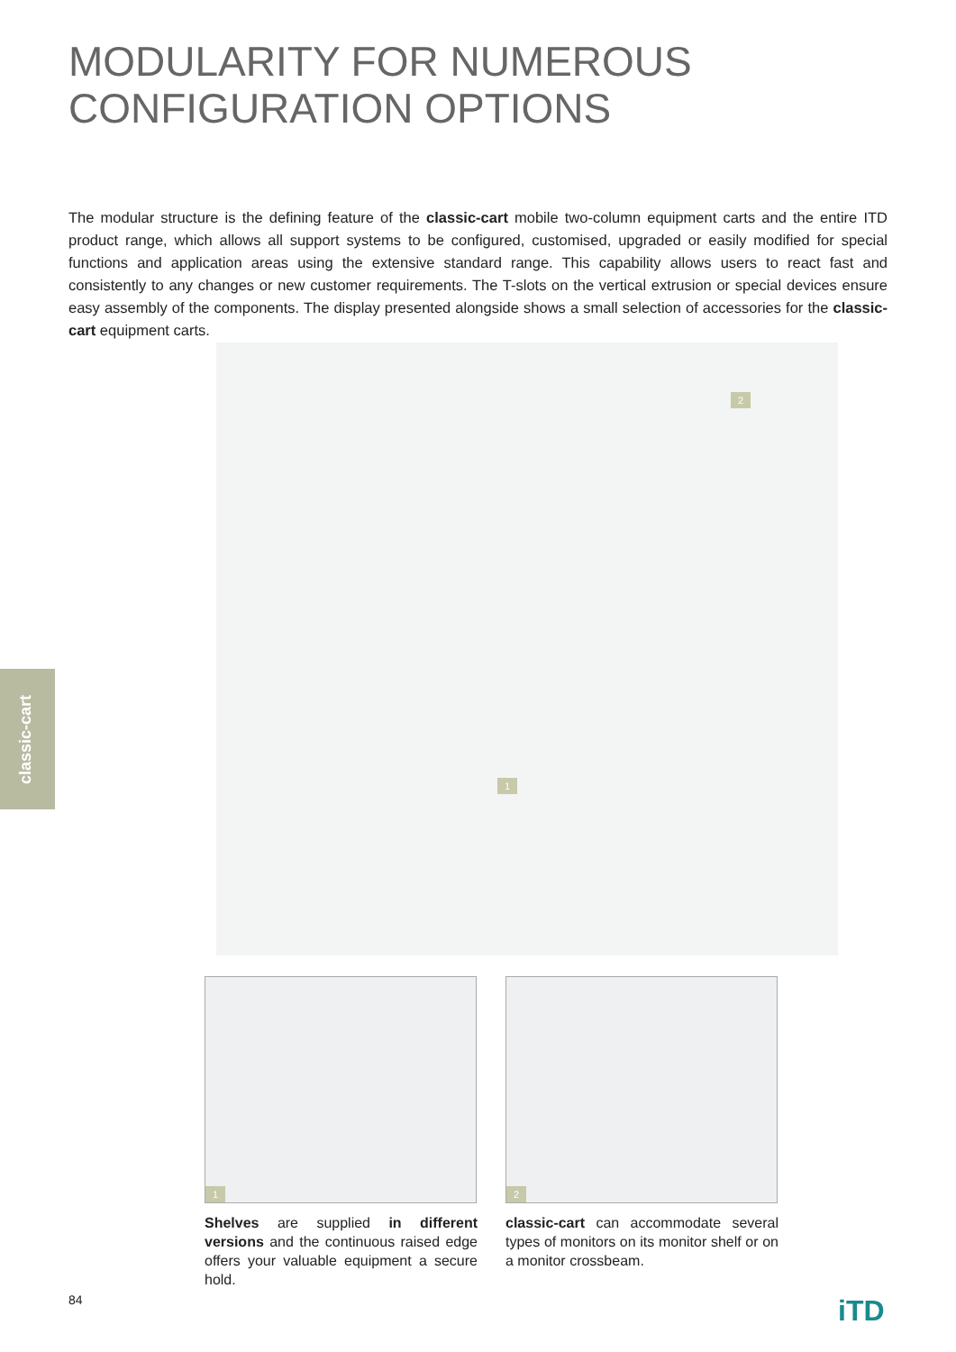MODULARITY FOR NUMEROUS
CONFIGURATION OPTIONS
The modular structure is the defining feature of the classic-cart mobile two-column equipment carts and the entire ITD product range, which allows all support systems to be configured, customised, upgraded or easily modified for special functions and application areas using the extensive standard range. This capability allows users to react fast and consistently to any changes or new customer requirements. The T-slots on the vertical extrusion or special devices ensure easy assembly of the components. The display presented alongside shows a small selection of accessories for the classic-cart equipment carts.
2
1
classic-cart
1 2
Shelves are supplied in different versions and the continuous raised edge offers your valuable equipment a secure hold.
classic-cart can accommodate several types of monitors on its monitor shelf or on a monitor crossbeam.
84 iTD